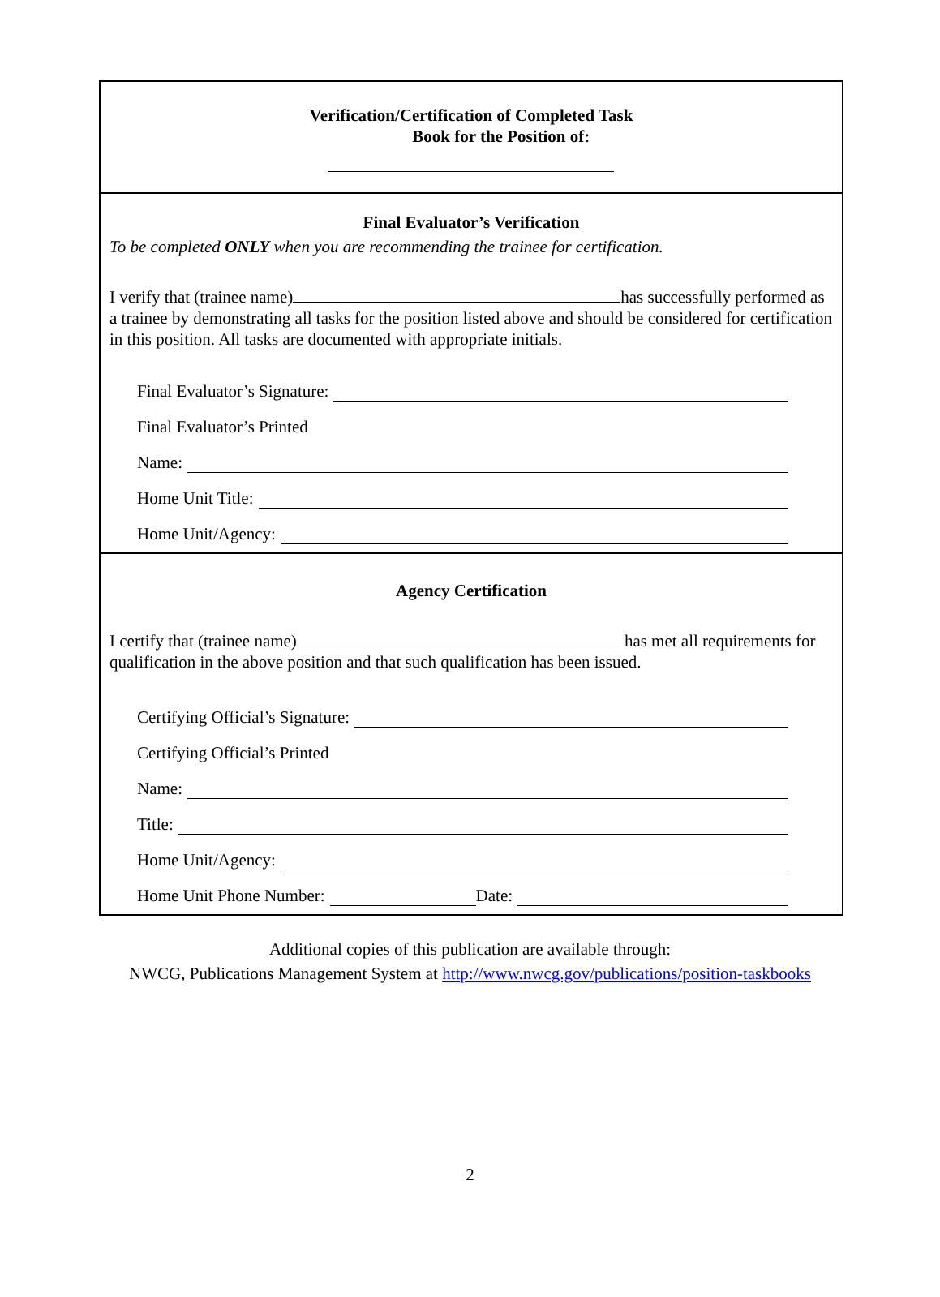Verification/Certification of Completed Task
Book for the Position of:
Final Evaluator’s Verification
To be completed ONLY when you are recommending the trainee for certification.
I verify that (trainee name) has successfully performed as a trainee by demonstrating all tasks for the position listed above and should be considered for certification in this position. All tasks are documented with appropriate initials.
Final Evaluator’s Signature:
Final Evaluator’s Printed
Name:
Home Unit Title:
Home Unit/Agency:
Agency Certification
I certify that (trainee name) has met all requirements for qualification in the above position and that such qualification has been issued.
Certifying Official’s Signature:
Certifying Official’s Printed
Name:
Title:
Home Unit/Agency:
Home Unit Phone Number: Date:
Additional copies of this publication are available through:
NWCG, Publications Management System at http://www.nwcg.gov/publications/position-taskbooks
2